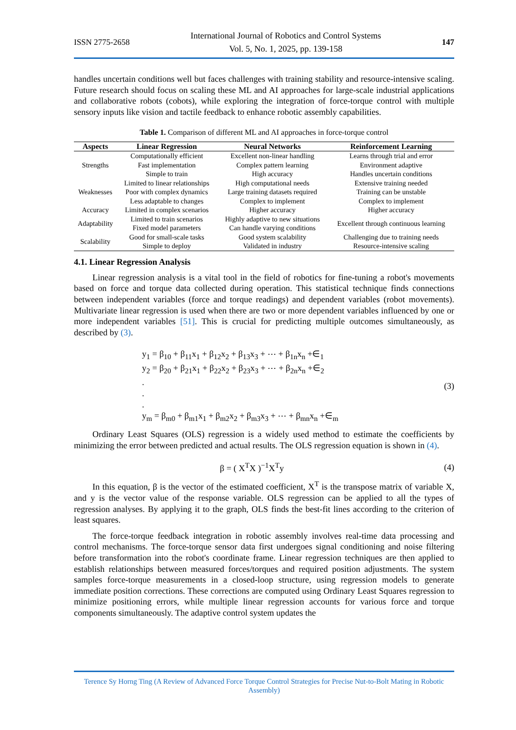ISSN 2775-2658 International Journal of Robotics and Control Systems
Vol. 5, No. 1, 2025, pp. 139-158 147
handles uncertain conditions well but faces challenges with training stability and resource-intensive scaling. Future research should focus on scaling these ML and AI approaches for large-scale industrial applications and collaborative robots (cobots), while exploring the integration of force-torque control with multiple sensory inputs like vision and tactile feedback to enhance robotic assembly capabilities.
Table 1. Comparison of different ML and AI approaches in force-torque control
| Aspects | Linear Regression | Neural Networks | Reinforcement Learning |
| --- | --- | --- | --- |
| Strengths | Computationally efficient Fast implementation Simple to train | Excellent non-linear handling Complex pattern learning High accuracy | Learns through trial and error Environment adaptive Handles uncertain conditions |
| Weaknesses | Limited to linear relationships Poor with complex dynamics Less adaptable to changes | High computational needs Large training datasets required Complex to implement | Extensive training needed Training can be unstable Complex to implement |
| Accuracy | Limited in complex scenarios | Higher accuracy | Higher accuracy |
| Adaptability | Limited to train scenarios Fixed model parameters | Highly adaptive to new situations Can handle varying conditions | Excellent through continuous learning |
| Scalability | Good for small-scale tasks Simple to deploy | Good system scalability Validated in industry | Challenging due to training needs Resource-intensive scaling |
4.1. Linear Regression Analysis
Linear regression analysis is a vital tool in the field of robotics for fine-tuning a robot's movements based on force and torque data collected during operation. This statistical technique finds connections between independent variables (force and torque readings) and dependent variables (robot movements). Multivariate linear regression is used when there are two or more dependent variables influenced by one or more independent variables [51]. This is crucial for predicting multiple outcomes simultaneously, as described by (3).
y<sub>1</sub> = β<sub>10</sub> + β<sub>11</sub>x<sub>1</sub> + β<sub>12</sub>x<sub>2</sub> + β<sub>13</sub>x<sub>3</sub> + ⋯ + β<sub>1n</sub>x<sub>n</sub> +∈<sub>1</sub>
y<sub>2</sub> = β<sub>20</sub> + β<sub>21</sub>x<sub>1</sub> + β<sub>22</sub>x<sub>2</sub> + β<sub>23</sub>x<sub>3</sub> + ⋯ + β<sub>2n</sub>x<sub>n</sub> +∈<sub>2</sub>
.
.
.
y<sub>m</sub> = β<sub>m0</sub> + β<sub>m1</sub>x<sub>1</sub> + β<sub>m2</sub>x<sub>2</sub> + β<sub>m3</sub>x<sub>3</sub> + ⋯ + β<sub>mn</sub>x<sub>n</sub> +∈<sub>m</sub>
(3)
Ordinary Least Squares (OLS) regression is a widely used method to estimate the coefficients by minimizing the error between predicted and actual results. The OLS regression equation is shown in (4).
β = ( X<sup>T</sup>X )<sup>−1</sup>X<sup>T</sup>y (4)
In this equation, β is the vector of the estimated coefficient, X<sup>T</sup> is the transpose matrix of variable X, and y is the vector value of the response variable. OLS regression can be applied to all the types of regression analyses. By applying it to the graph, OLS finds the best-fit lines according to the criterion of least squares.
The force-torque feedback integration in robotic assembly involves real-time data processing and control mechanisms. The force-torque sensor data first undergoes signal conditioning and noise filtering before transformation into the robot's coordinate frame. Linear regression techniques are then applied to establish relationships between measured forces/torques and required position adjustments. The system samples force-torque measurements in a closed-loop structure, using regression models to generate immediate position corrections. These corrections are computed using Ordinary Least Squares regression to minimize positioning errors, while multiple linear regression accounts for various force and torque components simultaneously. The adaptive control system updates the
Terence Sy Horng Ting (A Review of Advanced Force Torque Control Strategies for Precise Nut-to-Bolt Mating in Robotic Assembly)